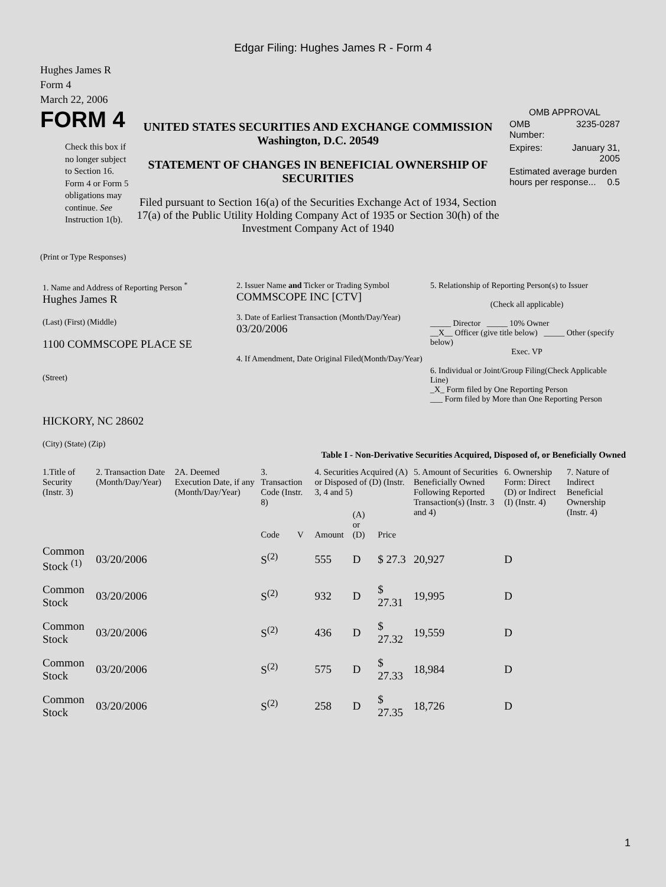Edgar Filing: Hughes James R - Form 4
Hughes James R
Form 4
March 22, 2006
FORM 4
Check this box if no longer subject to Section 16. Form 4 or Form 5 obligations may continue. See Instruction 1(b).
UNITED STATES SECURITIES AND EXCHANGE COMMISSION
Washington, D.C. 20549
STATEMENT OF CHANGES IN BENEFICIAL OWNERSHIP OF SECURITIES
Filed pursuant to Section 16(a) of the Securities Exchange Act of 1934, Section 17(a) of the Public Utility Holding Company Act of 1935 or Section 30(h) of the Investment Company Act of 1940
OMB APPROVAL
| OMB Number: | 3235-0287 |
| Expires: | January 31, 2005 |
| Estimated average burden hours per response... 0.5 | |
(Print or Type Responses)
| 1. Name and Address of Reporting Person <sup>*</sup> Hughes James R (Last) (First) (Middle) 1100 COMMSCOPE PLACE SE (Street) HICKORY, NC 28602 (City) (State) (Zip) | 2. Issuer Name and Ticker or Trading Symbol COMMSCOPE INC [CTV] 3. Date of Earliest Transaction (Month/Day/Year) 03/20/2006 4. If Amendment, Date Original Filed(Month/Day/Year) | 5. Relationship of Reporting Person(s) to Issuer (Check all applicable) _____ Director _____ 10% Owner __X__ Officer (give title below) _____ Other (specify below) Exec. VP 6. Individual or Joint/Group Filing(Check Applicable Line) _X_ Form filed by One Reporting Person ___ Form filed by More than One Reporting Person |
Table I - Non-Derivative Securities Acquired, Disposed of, or Beneficially Owned
| 1.Title of Security (Instr. 3) | 2. Transaction Date (Month/Day/Year) | 2A. Deemed Execution Date, if any (Month/Day/Year) | 3. Transaction Code (Instr. 8) | | 4. Securities Acquired (A) or Disposed of (D) (Instr. 3, 4 and 5) | | | 5. Amount of Securities Beneficially Owned Following Reported Transaction(s) (Instr. 3 and 4) | 6. Ownership Form: Direct (D) or Indirect (I) (Instr. 4) | 7. Nature of Indirect Beneficial Ownership (Instr. 4) |
| | | | Code | V | Amount | (A) or (D) | Price | | | |
| Common Stock <sup>(1)</sup> | 03/20/2006 | | S<sup>(2)</sup> | | 555 | D | $ 27.3 | 20,927 | D | |
| Common Stock | 03/20/2006 | | S<sup>(2)</sup> | | 932 | D | $ 27.31 | 19,995 | D | |
| Common Stock | 03/20/2006 | | S<sup>(2)</sup> | | 436 | D | $ 27.32 | 19,559 | D | |
| Common Stock | 03/20/2006 | | S<sup>(2)</sup> | | 575 | D | $ 27.33 | 18,984 | D | |
| Common Stock | 03/20/2006 | | S<sup>(2)</sup> | | 258 | D | $ 27.35 | 18,726 | D | |
1